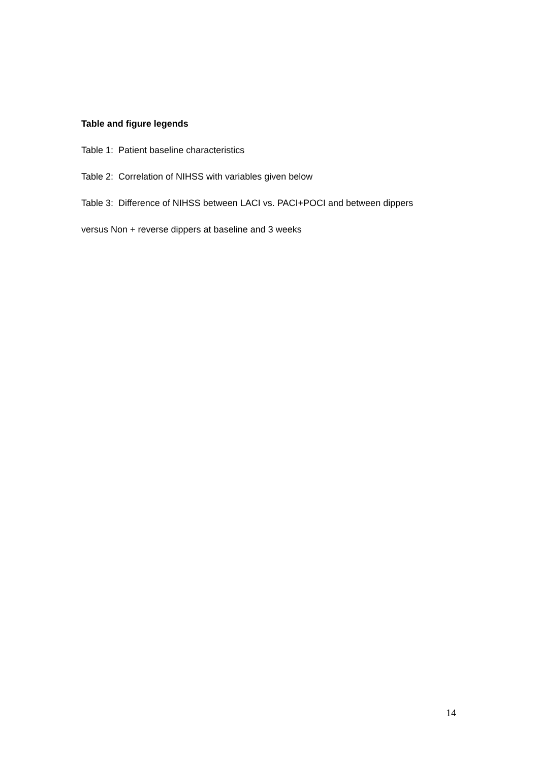Table and figure legends
Table 1: Patient baseline characteristics
Table 2: Correlation of NIHSS with variables given below
Table 3: Difference of NIHSS between LACI vs. PACI+POCI and between dippers
versus Non + reverse dippers at baseline and 3 weeks
14